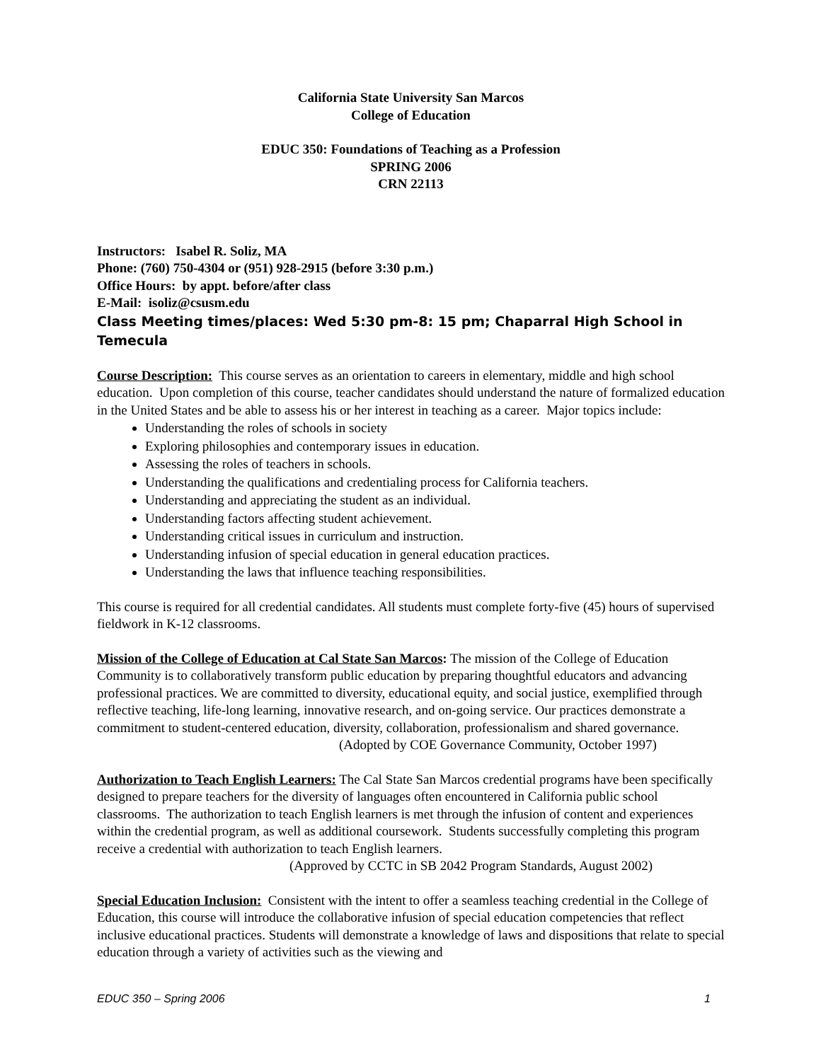California State University San Marcos
College of Education
EDUC 350: Foundations of Teaching as a Profession
SPRING 2006
CRN 22113
Instructors: Isabel R. Soliz, MA
Phone: (760) 750-4304 or (951) 928-2915 (before 3:30 p.m.)
Office Hours: by appt. before/after class
E-Mail: isoliz@csusm.edu
Class Meeting times/places: Wed 5:30 pm-8: 15 pm; Chaparral High School in Temecula
Course Description: This course serves as an orientation to careers in elementary, middle and high school education. Upon completion of this course, teacher candidates should understand the nature of formalized education in the United States and be able to assess his or her interest in teaching as a career. Major topics include:
Understanding the roles of schools in society
Exploring philosophies and contemporary issues in education.
Assessing the roles of teachers in schools.
Understanding the qualifications and credentialing process for California teachers.
Understanding and appreciating the student as an individual.
Understanding factors affecting student achievement.
Understanding critical issues in curriculum and instruction.
Understanding infusion of special education in general education practices.
Understanding the laws that influence teaching responsibilities.
This course is required for all credential candidates. All students must complete forty-five (45) hours of supervised fieldwork in K-12 classrooms.
Mission of the College of Education at Cal State San Marcos: The mission of the College of Education Community is to collaboratively transform public education by preparing thoughtful educators and advancing professional practices. We are committed to diversity, educational equity, and social justice, exemplified through reflective teaching, life-long learning, innovative research, and on-going service. Our practices demonstrate a commitment to student-centered education, diversity, collaboration, professionalism and shared governance.
(Adopted by COE Governance Community, October 1997)
Authorization to Teach English Learners: The Cal State San Marcos credential programs have been specifically designed to prepare teachers for the diversity of languages often encountered in California public school classrooms. The authorization to teach English learners is met through the infusion of content and experiences within the credential program, as well as additional coursework. Students successfully completing this program receive a credential with authorization to teach English learners.
(Approved by CCTC in SB 2042 Program Standards, August 2002)
Special Education Inclusion: Consistent with the intent to offer a seamless teaching credential in the College of Education, this course will introduce the collaborative infusion of special education competencies that reflect inclusive educational practices. Students will demonstrate a knowledge of laws and dispositions that relate to special education through a variety of activities such as the viewing and
EDUC 350 – Spring 2006 1